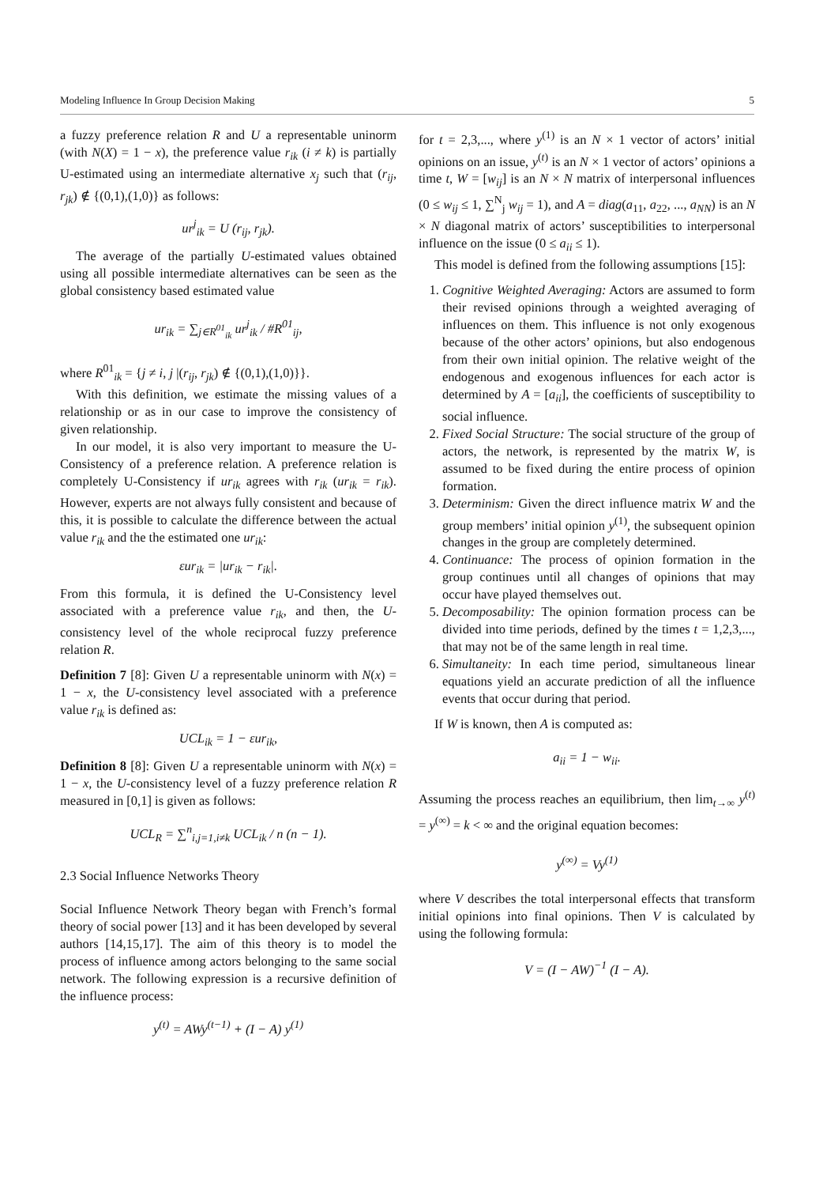Modeling Influence In Group Decision Making 5
a fuzzy preference relation R and U a representable uninorm (with N(X) = 1 − x), the preference value r<sub>ik</sub> (i ≠ k) is partially U-estimated using an intermediate alternative x<sub>j</sub> such that (r<sub>ij</sub>, r<sub>jk</sub>) ∉ {(0,1),(1,0)} as follows:
ur<sup>j</sup><sub>ik</sub> = U (r<sub>ij</sub>, r<sub>jk</sub>).
The average of the partially U-estimated values obtained using all possible intermediate alternatives can be seen as the global consistency based estimated value
ur<sub>ik</sub> = ∑<sub>j∈R<sup>01</sup><sub>ik</sub></sub> ur<sup>j</sup><sub>ik</sub> / #R<sup>01</sup><sub>ij</sub>,
where R<sup>01</sup><sub>ik</sub> = {j ≠ i, j |(r<sub>ij</sub>, r<sub>jk</sub>) ∉ {(0,1),(1,0)}}.
With this definition, we estimate the missing values of a relationship or as in our case to improve the consistency of given relationship.
In our model, it is also very important to measure the U-Consistency of a preference relation. A preference relation is completely U-Consistency if ur<sub>ik</sub> agrees with r<sub>ik</sub> (ur<sub>ik</sub> = r<sub>ik</sub>). However, experts are not always fully consistent and because of this, it is possible to calculate the difference between the actual value r<sub>ik</sub> and the the estimated one ur<sub>ik</sub>:
εur<sub>ik</sub> = |ur<sub>ik</sub> − r<sub>ik</sub>|.
From this formula, it is defined the U-Consistency level associated with a preference value r<sub>ik</sub>, and then, the U-consistency level of the whole reciprocal fuzzy preference relation R.
Definition 7 [8]: Given U a representable uninorm with N(x) = 1 − x, the U-consistency level associated with a preference value r<sub>ik</sub> is defined as:
UCL<sub>ik</sub> = 1 − εur<sub>ik</sub>,
Definition 8 [8]: Given U a representable uninorm with N(x) = 1 − x, the U-consistency level of a fuzzy preference relation R measured in [0,1] is given as follows:
UCL<sub>R</sub> = ∑<sup>n</sup><sub>i,j=1,i≠k</sub> UCL<sub>ik</sub> / n (n − 1).
2.3 Social Influence Networks Theory
Social Influence Network Theory began with French’s formal theory of social power [13] and it has been developed by several authors [14,15,17]. The aim of this theory is to model the process of influence among actors belonging to the same social network. The following expression is a recursive definition of the influence process:
y<sup>(t)</sup> = AWy<sup>(t−1)</sup> + (I − A) y<sup>(1)</sup>
for t = 2,3,..., where y<sup>(1)</sup> is an N × 1 vector of actors’ initial opinions on an issue, y<sup>(t)</sup> is an N × 1 vector of actors’ opinions a time t, W = [w<sub>ij</sub>] is an N × N matrix of interpersonal influences (0 ≤ w<sub>ij</sub> ≤ 1, ∑<sup>N</sup><sub>j</sub> w<sub>ij</sub> = 1), and A = diag(a<sub>11</sub>, a<sub>22</sub>, ..., a<sub>NN</sub>) is an N × N diagonal matrix of actors’ susceptibilities to interpersonal influence on the issue (0 ≤ a<sub>ii</sub> ≤ 1).
This model is defined from the following assumptions [15]:
1. Cognitive Weighted Averaging: Actors are assumed to form their revised opinions through a weighted averaging of influences on them. This influence is not only exogenous because of the other actors’ opinions, but also endogenous from their own initial opinion. The relative weight of the endogenous and exogenous influences for each actor is determined by A = [a<sub>ii</sub>], the coefficients of susceptibility to social influence.
2. Fixed Social Structure: The social structure of the group of actors, the network, is represented by the matrix W, is assumed to be fixed during the entire process of opinion formation.
3. Determinism: Given the direct influence matrix W and the group members’ initial opinion y<sup>(1)</sup>, the subsequent opinion changes in the group are completely determined.
4. Continuance: The process of opinion formation in the group continues until all changes of opinions that may occur have played themselves out.
5. Decomposability: The opinion formation process can be divided into time periods, defined by the times t = 1,2,3,..., that may not be of the same length in real time.
6. Simultaneity: In each time period, simultaneous linear equations yield an accurate prediction of all the influence events that occur during that period.
If W is known, then A is computed as:
a<sub>ii</sub> = 1 − w<sub>ii</sub>.
Assuming the process reaches an equilibrium, then lim<sub>t→∞</sub> y<sup>(t)</sup> = y<sup>(∞)</sup> = k < ∞ and the original equation becomes:
y<sup>(∞)</sup> = Vy<sup>(1)</sup>
where V describes the total interpersonal effects that transform initial opinions into final opinions. Then V is calculated by using the following formula:
V = (I − AW)<sup>−1</sup> (I − A).